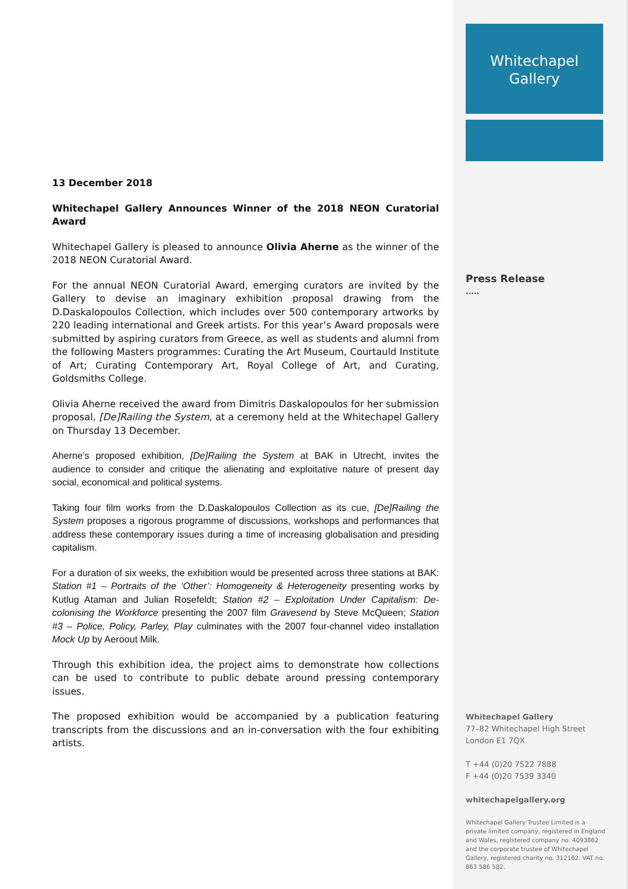13 December 2018
Whitechapel Gallery Announces Winner of the 2018 NEON Curatorial Award
Whitechapel Gallery is pleased to announce Olivia Aherne as the winner of the 2018 NEON Curatorial Award.
For the annual NEON Curatorial Award, emerging curators are invited by the Gallery to devise an imaginary exhibition proposal drawing from the D.Daskalopoulos Collection, which includes over 500 contemporary artworks by 220 leading international and Greek artists. For this year’s Award proposals were submitted by aspiring curators from Greece, as well as students and alumni from the following Masters programmes: Curating the Art Museum, Courtauld Institute of Art; Curating Contemporary Art, Royal College of Art, and Curating, Goldsmiths College.
Olivia Aherne received the award from Dimitris Daskalopoulos for her submission proposal, [De]Railing the System, at a ceremony held at the Whitechapel Gallery on Thursday 13 December.
Aherne’s proposed exhibition, [De]Railing the System at BAK in Utrecht, invites the audience to consider and critique the alienating and exploitative nature of present day social, economical and political systems.
Taking four film works from the D.Daskalopoulos Collection as its cue, [De]Railing the System proposes a rigorous programme of discussions, workshops and performances that address these contemporary issues during a time of increasing globalisation and presiding capitalism.
For a duration of six weeks, the exhibition would be presented across three stations at BAK: Station #1 – Portraits of the ‘Other’: Homogeneity & Heterogeneity presenting works by Kutlug Ataman and Julian Rosefeldt; Station #2 – Exploitation Under Capitalism: De-colonising the Workforce presenting the 2007 film Gravesend by Steve McQueen; Station #3 – Police, Policy, Parley, Play culminates with the 2007 four-channel video installation Mock Up by Aeroout Milk.
Through this exhibition idea, the project aims to demonstrate how collections can be used to contribute to public debate around pressing contemporary issues.
The proposed exhibition would be accompanied by a publication featuring transcripts from the discussions and an in-conversation with the four exhibiting artists.
Whitechapel
Gallery
Press Release
.....
Whitechapel Gallery
77–82 Whitechapel High Street
London E1 7QX
T +44 (0)20 7522 7888
F +44 (0)20 7539 3340
whitechapelgallery.org
Whitechapel Gallery Trustee Limited is a private limited company, registered in England and Wales, registered company no. 4093862 and the corporate trustee of Whitechapel Gallery, registered charity no. 312162. VAT no. 863 586 582.